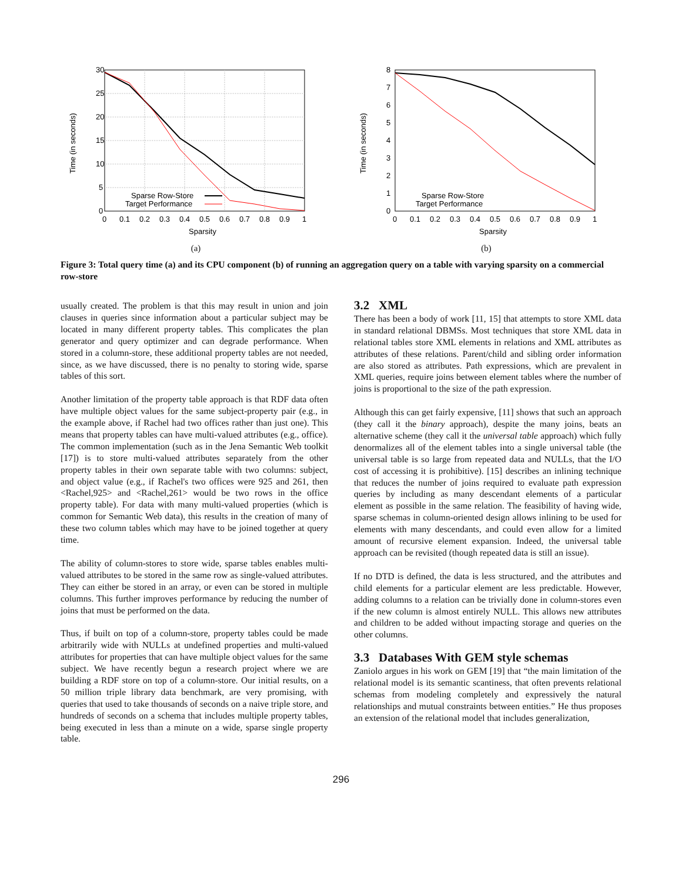30
25
20
15
10
5
0
0
0.1
0.2
0.3
0.4
0.5
0.6
0.7
0.8
0.9
1
Sparsity
Time (in seconds)
Sparse Row-Store
Target Performance
(a)
8
7
6
5
4
3
2
1
0
0
0.1
0.2
0.3
0.4
0.5
0.6
0.7
0.8
0.9
1
Sparsity
Time (in seconds)
Sparse Row-Store
Target Performance
(b)
Figure 3: Total query time (a) and its CPU component (b) of running an aggregation query on a table with varying sparsity on a commercial row-store
usually created. The problem is that this may result in union and join clauses in queries since information about a particular subject may be located in many different property tables. This complicates the plan generator and query optimizer and can degrade performance. When stored in a column-store, these additional property tables are not needed, since, as we have discussed, there is no penalty to storing wide, sparse tables of this sort.
Another limitation of the property table approach is that RDF data often have multiple object values for the same subject-property pair (e.g., in the example above, if Rachel had two offices rather than just one). This means that property tables can have multi-valued attributes (e.g., office). The common implementation (such as in the Jena Semantic Web toolkit [17]) is to store multi-valued attributes separately from the other property tables in their own separate table with two columns: subject, and object value (e.g., if Rachel's two offices were 925 and 261, then <Rachel,925> and <Rachel,261> would be two rows in the office property table). For data with many multi-valued properties (which is common for Semantic Web data), this results in the creation of many of these two column tables which may have to be joined together at query time.
The ability of column-stores to store wide, sparse tables enables multi-valued attributes to be stored in the same row as single-valued attributes. They can either be stored in an array, or even can be stored in multiple columns. This further improves performance by reducing the number of joins that must be performed on the data.
Thus, if built on top of a column-store, property tables could be made arbitrarily wide with NULLs at undefined properties and multi-valued attributes for properties that can have multiple object values for the same subject. We have recently begun a research project where we are building a RDF store on top of a column-store. Our initial results, on a 50 million triple library data benchmark, are very promising, with queries that used to take thousands of seconds on a naive triple store, and hundreds of seconds on a schema that includes multiple property tables, being executed in less than a minute on a wide, sparse single property table.
3.2 XML
There has been a body of work [11, 15] that attempts to store XML data in standard relational DBMSs. Most techniques that store XML data in relational tables store XML elements in relations and XML attributes as attributes of these relations. Parent/child and sibling order information are also stored as attributes. Path expressions, which are prevalent in XML queries, require joins between element tables where the number of joins is proportional to the size of the path expression.
Although this can get fairly expensive, [11] shows that such an approach (they call it the binary approach), despite the many joins, beats an alternative scheme (they call it the universal table approach) which fully denormalizes all of the element tables into a single universal table (the universal table is so large from repeated data and NULLs, that the I/O cost of accessing it is prohibitive). [15] describes an inlining technique that reduces the number of joins required to evaluate path expression queries by including as many descendant elements of a particular element as possible in the same relation. The feasibility of having wide, sparse schemas in column-oriented design allows inlining to be used for elements with many descendants, and could even allow for a limited amount of recursive element expansion. Indeed, the universal table approach can be revisited (though repeated data is still an issue).
If no DTD is defined, the data is less structured, and the attributes and child elements for a particular element are less predictable. However, adding columns to a relation can be trivially done in column-stores even if the new column is almost entirely NULL. This allows new attributes and children to be added without impacting storage and queries on the other columns.
3.3 Databases With GEM style schemas
Zaniolo argues in his work on GEM [19] that “the main limitation of the relational model is its semantic scantiness, that often prevents relational schemas from modeling completely and expressively the natural relationships and mutual constraints between entities.” He thus proposes an extension of the relational model that includes generalization,
296